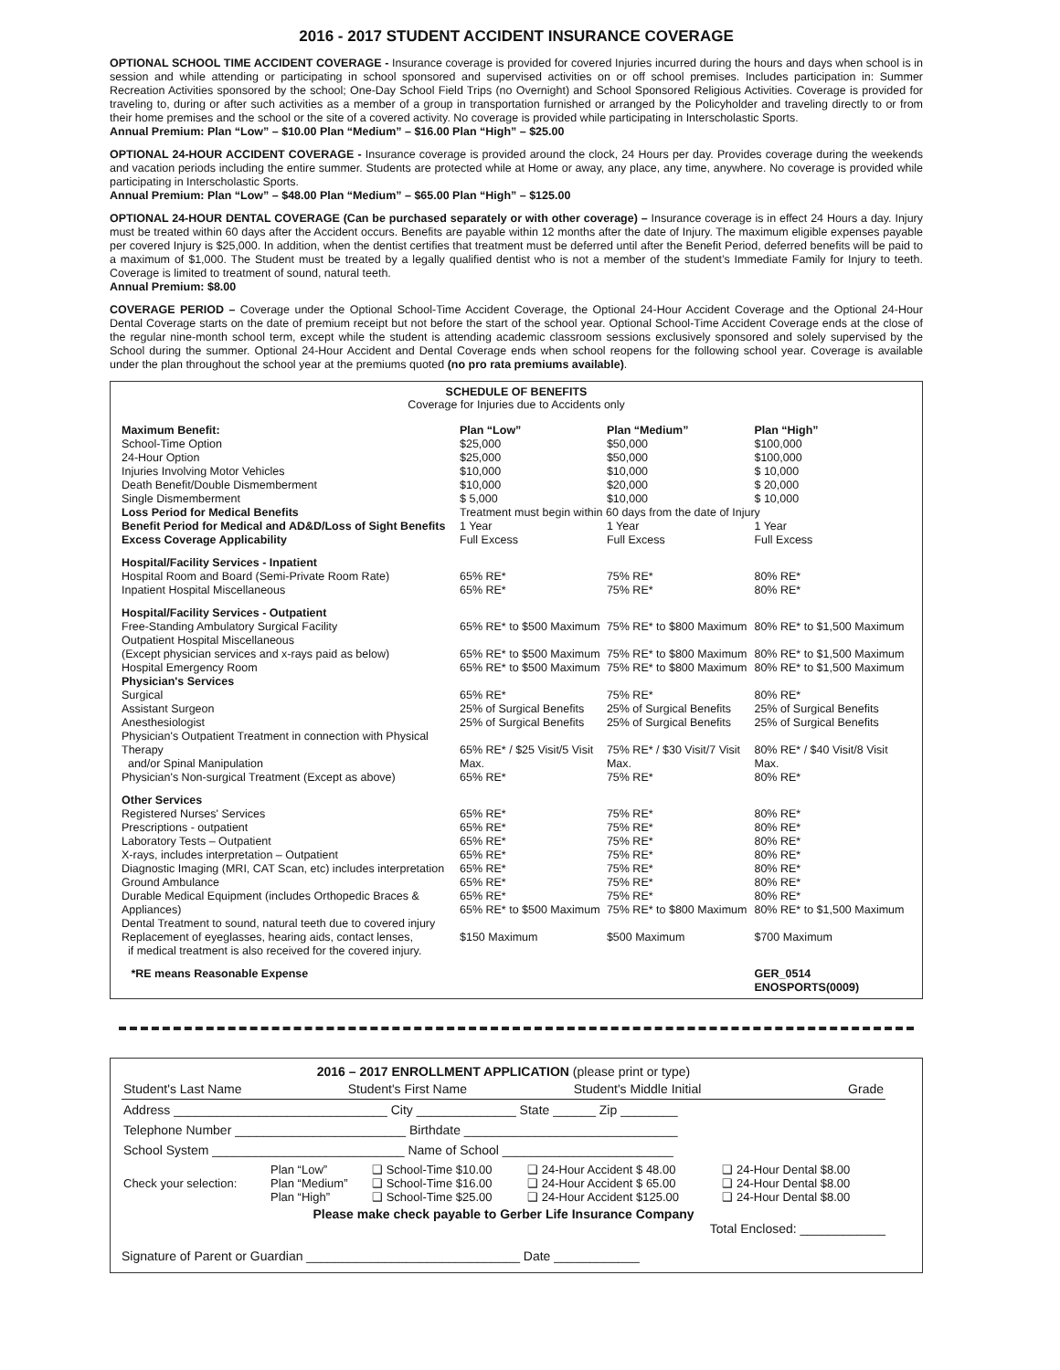2016 - 2017 STUDENT ACCIDENT INSURANCE COVERAGE
OPTIONAL SCHOOL TIME ACCIDENT COVERAGE - Insurance coverage is provided for covered Injuries incurred during the hours and days when school is in session and while attending or participating in school sponsored and supervised activities on or off school premises. Includes participation in: Summer Recreation Activities sponsored by the school; One-Day School Field Trips (no Overnight) and School Sponsored Religious Activities. Coverage is provided for traveling to, during or after such activities as a member of a group in transportation furnished or arranged by the Policyholder and traveling directly to or from their home premises and the school or the site of a covered activity. No coverage is provided while participating in Interscholastic Sports.
Annual Premium: Plan “Low” – $10.00 Plan “Medium” – $16.00 Plan “High” – $25.00
OPTIONAL 24-HOUR ACCIDENT COVERAGE - Insurance coverage is provided around the clock, 24 Hours per day. Provides coverage during the weekends and vacation periods including the entire summer. Students are protected while at Home or away, any place, any time, anywhere. No coverage is provided while participating in Interscholastic Sports.
Annual Premium: Plan “Low” – $48.00 Plan “Medium” – $65.00 Plan “High” – $125.00
OPTIONAL 24-HOUR DENTAL COVERAGE (Can be purchased separately or with other coverage) – Insurance coverage is in effect 24 Hours a day. Injury must be treated within 60 days after the Accident occurs. Benefits are payable within 12 months after the date of Injury. The maximum eligible expenses payable per covered Injury is $25,000. In addition, when the dentist certifies that treatment must be deferred until after the Benefit Period, deferred benefits will be paid to a maximum of $1,000. The Student must be treated by a legally qualified dentist who is not a member of the student’s Immediate Family for Injury to teeth. Coverage is limited to treatment of sound, natural teeth.
Annual Premium: $8.00
COVERAGE PERIOD – Coverage under the Optional School-Time Accident Coverage, the Optional 24-Hour Accident Coverage and the Optional 24-Hour Dental Coverage starts on the date of premium receipt but not before the start of the school year. Optional School-Time Accident Coverage ends at the close of the regular nine-month school term, except while the student is attending academic classroom sessions exclusively sponsored and solely supervised by the School during the summer. Optional 24-Hour Accident and Dental Coverage ends when school reopens for the following school year. Coverage is available under the plan throughout the school year at the premiums quoted (no pro rata premiums available).
SCHEDULE OF BENEFITS
Coverage for Injuries due to Accidents only
| Maximum Benefit: School-Time Option 24-Hour Option Injuries Involving Motor Vehicles Death Benefit/Double Dismemberment Single Dismemberment | Plan “Low” $25,000 $25,000 $10,000 $10,000 $ 5,000 | Plan “Medium” $50,000 $50,000 $10,000 $20,000 $10,000 | Plan “High” $100,000 $100,000 $ 10,000 $ 20,000 $ 10,000 |
| Loss Period for Medical Benefits | Treatment must begin within 60 days from the date of Injury | | |
| Benefit Period for Medical and AD&D/Loss of Sight Benefits | 1 Year | 1 Year | 1 Year |
| Excess Coverage Applicability | Full Excess | Full Excess | Full Excess |
| Hospital/Facility Services - Inpatient Hospital Room and Board (Semi-Private Room Rate) Inpatient Hospital Miscellaneous | 65% RE* 65% RE* | 75% RE* 75% RE* | 80% RE* 80% RE* |
| Hospital/Facility Services - Outpatient Free-Standing Ambulatory Surgical Facility Outpatient Hospital Miscellaneous (Except physician services and x-rays paid as below) Hospital Emergency Room | 65% RE* to $500 Maximum 65% RE* to $500 Maximum 65% RE* to $500 Maximum | 75% RE* to $800 Maximum 75% RE* to $800 Maximum 75% RE* to $800 Maximum | 80% RE* to $1,500 Maximum 80% RE* to $1,500 Maximum 80% RE* to $1,500 Maximum |
| Physician's Services Surgical Assistant Surgeon Anesthesiologist Physician's Outpatient Treatment in connection with Physical Therapy and/or Spinal Manipulation Physician's Non-surgical Treatment (Except as above) | 65% RE* 25% of Surgical Benefits 25% of Surgical Benefits 65% RE* / $25 Visit/5 Visit Max. 65% RE* | 75% RE* 25% of Surgical Benefits 25% of Surgical Benefits 75% RE* / $30 Visit/7 Visit Max. 75% RE* | 80% RE* 25% of Surgical Benefits 25% of Surgical Benefits 80% RE* / $40 Visit/8 Visit Max. 80% RE* |
| Other Services Registered Nurses' Services Prescriptions - outpatient Laboratory Tests – Outpatient X-rays, includes interpretation – Outpatient Diagnostic Imaging (MRI, CAT Scan, etc) includes interpretation Ground Ambulance Durable Medical Equipment (includes Orthopedic Braces & Appliances) Dental Treatment to sound, natural teeth due to covered injury Replacement of eyeglasses, hearing aids, contact lenses, if medical treatment is also received for the covered injury. | 65% RE* 65% RE* 65% RE* 65% RE* 65% RE* 65% RE* 65% RE* 65% RE* to $500 Maximum $150 Maximum | 75% RE* 75% RE* 75% RE* 75% RE* 75% RE* 75% RE* 75% RE* 75% RE* to $800 Maximum $500 Maximum | 80% RE* 80% RE* 80% RE* 80% RE* 80% RE* 80% RE* 80% RE* 80% RE* to $1,500 Maximum $700 Maximum |
| *RE means Reasonable Expense | | | GER_0514 ENOSPORTS(0009) |
2016 – 2017 ENROLLMENT APPLICATION (please print or type)
| Student's Last Name | Student's First Name | Student's Middle Initial | Grade |
| Address ______________________________ City ______________ State ______ Zip ________ | | | |
| Telephone Number ________________________ Birthdate ______________________________ | | | |
| School System ___________________________ Name of School ________________________ | | | |
| Check your selection: | Plan “Low” Plan “Medium” Plan “High” | ❑ School-Time $10.00 ❑ School-Time $16.00 ❑ School-Time $25.00 | ❑ 24-Hour Accident $ 48.00 ❑ 24-Hour Accident $ 65.00 ❑ 24-Hour Accident $125.00 | ❑ 24-Hour Dental $8.00 ❑ 24-Hour Dental $8.00 ❑ 24-Hour Dental $8.00 |
Please make check payable to Gerber Life Insurance Company
Total Enclosed: ____________
Signature of Parent or Guardian ______________________________ Date ____________